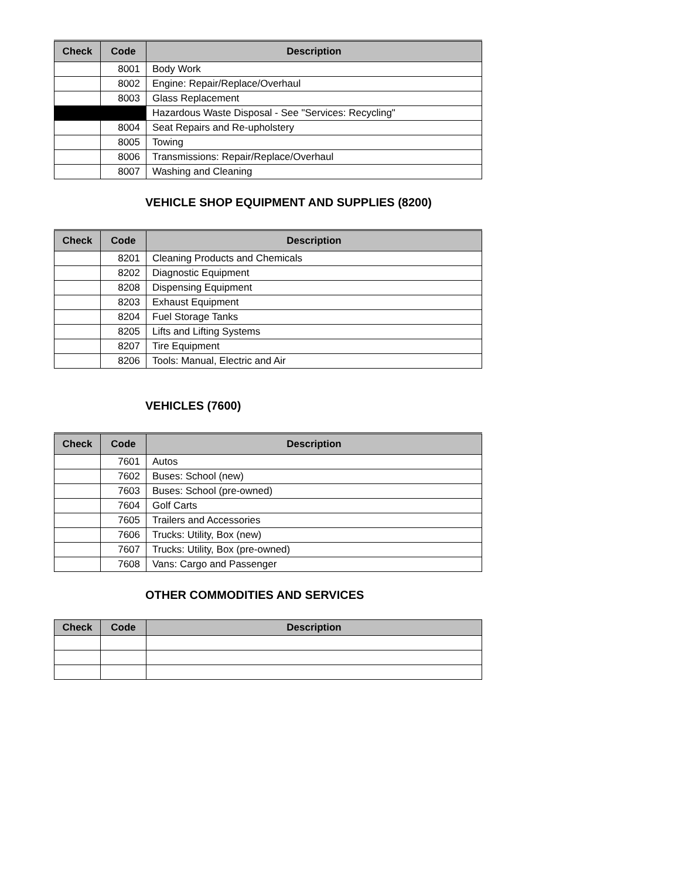| Check | Code | Description |
| --- | --- | --- |
| | 8001 | Body Work |
| | 8002 | Engine: Repair/Replace/Overhaul |
| | 8003 | Glass Replacement |
| | | Hazardous Waste Disposal - See "Services: Recycling" |
| | 8004 | Seat Repairs and Re-upholstery |
| | 8005 | Towing |
| | 8006 | Transmissions: Repair/Replace/Overhaul |
| | 8007 | Washing and Cleaning |
VEHICLE SHOP EQUIPMENT AND SUPPLIES (8200)
| Check | Code | Description |
| --- | --- | --- |
| | 8201 | Cleaning Products and Chemicals |
| | 8202 | Diagnostic Equipment |
| | 8208 | Dispensing Equipment |
| | 8203 | Exhaust Equipment |
| | 8204 | Fuel Storage Tanks |
| | 8205 | Lifts and Lifting Systems |
| | 8207 | Tire Equipment |
| | 8206 | Tools: Manual, Electric and Air |
VEHICLES (7600)
| Check | Code | Description |
| --- | --- | --- |
| | 7601 | Autos |
| | 7602 | Buses: School (new) |
| | 7603 | Buses: School (pre-owned) |
| | 7604 | Golf Carts |
| | 7605 | Trailers and Accessories |
| | 7606 | Trucks: Utility, Box (new) |
| | 7607 | Trucks: Utility, Box (pre-owned) |
| | 7608 | Vans: Cargo and Passenger |
OTHER COMMODITIES AND SERVICES
| Check | Code | Description |
| --- | --- | --- |